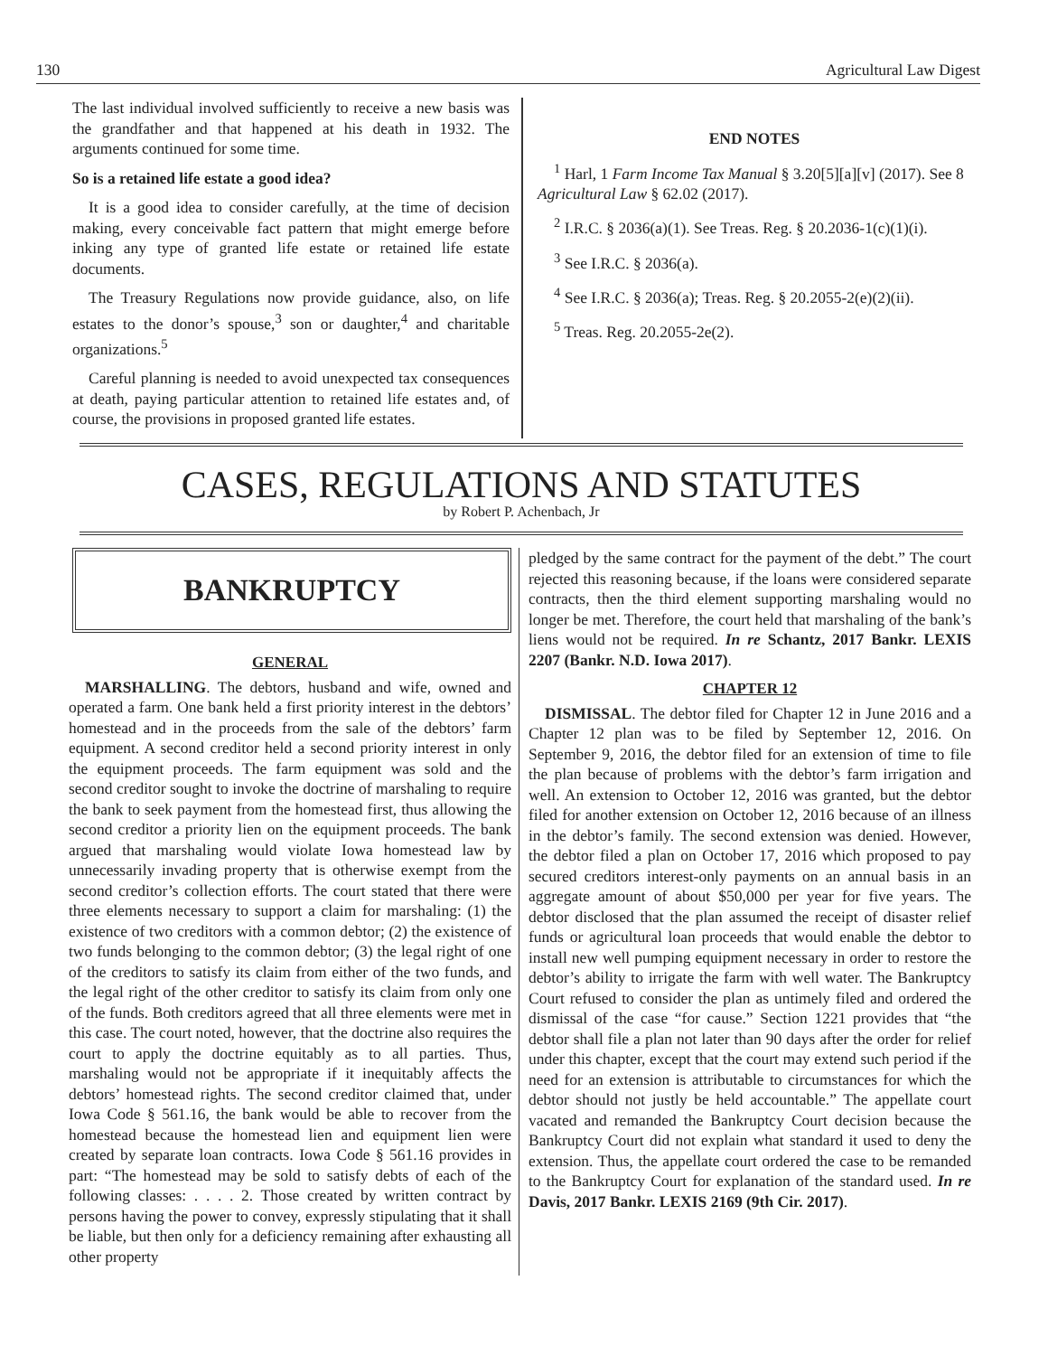130 Agricultural Law Digest
The last individual involved sufficiently to receive a new basis was the grandfather and that happened at his death in 1932. The arguments continued for some time.
So is a retained life estate a good idea?
It is a good idea to consider carefully, at the time of decision making, every conceivable fact pattern that might emerge before inking any type of granted life estate or retained life estate documents.
The Treasury Regulations now provide guidance, also, on life estates to the donor’s spouse,<sup>3</sup> son or daughter,<sup>4</sup> and charitable organizations.<sup>5</sup>
Careful planning is needed to avoid unexpected tax consequences at death, paying particular attention to retained life estates and, of course, the provisions in proposed granted life estates.
END NOTES
<sup>1</sup> Harl, 1 Farm Income Tax Manual § 3.20[5][a][v] (2017). See 8 Agricultural Law § 62.02 (2017).
<sup>2</sup> I.R.C. § 2036(a)(1). See Treas. Reg. § 20.2036-1(c)(1)(i).
<sup>3</sup> See I.R.C. § 2036(a).
<sup>4</sup> See I.R.C. § 2036(a); Treas. Reg. § 20.2055-2(e)(2)(ii).
<sup>5</sup> Treas. Reg. 20.2055-2e(2).
CASES, REGULATIONS AND STATUTES
by Robert P. Achenbach, Jr
BANKRUPTCY
GENERAL
MARSHALLING. The debtors, husband and wife, owned and operated a farm. One bank held a first priority interest in the debtors’ homestead and in the proceeds from the sale of the debtors’ farm equipment. A second creditor held a second priority interest in only the equipment proceeds. The farm equipment was sold and the second creditor sought to invoke the doctrine of marshaling to require the bank to seek payment from the homestead first, thus allowing the second creditor a priority lien on the equipment proceeds. The bank argued that marshaling would violate Iowa homestead law by unnecessarily invading property that is otherwise exempt from the second creditor’s collection efforts. The court stated that there were three elements necessary to support a claim for marshaling: (1) the existence of two creditors with a common debtor; (2) the existence of two funds belonging to the common debtor; (3) the legal right of one of the creditors to satisfy its claim from either of the two funds, and the legal right of the other creditor to satisfy its claim from only one of the funds. Both creditors agreed that all three elements were met in this case. The court noted, however, that the doctrine also requires the court to apply the doctrine equitably as to all parties. Thus, marshaling would not be appropriate if it inequitably affects the debtors’ homestead rights. The second creditor claimed that, under Iowa Code § 561.16, the bank would be able to recover from the homestead because the homestead lien and equipment lien were created by separate loan contracts. Iowa Code § 561.16 provides in part: “The homestead may be sold to satisfy debts of each of the following classes: . . . . 2. Those created by written contract by persons having the power to convey, expressly stipulating that it shall be liable, but then only for a deficiency remaining after exhausting all other property
pledged by the same contract for the payment of the debt.” The court rejected this reasoning because, if the loans were considered separate contracts, then the third element supporting marshaling would no longer be met. Therefore, the court held that marshaling of the bank’s liens would not be required. In re Schantz, 2017 Bankr. LEXIS 2207 (Bankr. N.D. Iowa 2017).
CHAPTER 12
DISMISSAL. The debtor filed for Chapter 12 in June 2016 and a Chapter 12 plan was to be filed by September 12, 2016. On September 9, 2016, the debtor filed for an extension of time to file the plan because of problems with the debtor’s farm irrigation and well. An extension to October 12, 2016 was granted, but the debtor filed for another extension on October 12, 2016 because of an illness in the debtor’s family. The second extension was denied. However, the debtor filed a plan on October 17, 2016 which proposed to pay secured creditors interest-only payments on an annual basis in an aggregate amount of about $50,000 per year for five years. The debtor disclosed that the plan assumed the receipt of disaster relief funds or agricultural loan proceeds that would enable the debtor to install new well pumping equipment necessary in order to restore the debtor’s ability to irrigate the farm with well water. The Bankruptcy Court refused to consider the plan as untimely filed and ordered the dismissal of the case “for cause.” Section 1221 provides that “the debtor shall file a plan not later than 90 days after the order for relief under this chapter, except that the court may extend such period if the need for an extension is attributable to circumstances for which the debtor should not justly be held accountable.” The appellate court vacated and remanded the Bankruptcy Court decision because the Bankruptcy Court did not explain what standard it used to deny the extension. Thus, the appellate court ordered the case to be remanded to the Bankruptcy Court for explanation of the standard used. In re Davis, 2017 Bankr. LEXIS 2169 (9th Cir. 2017).